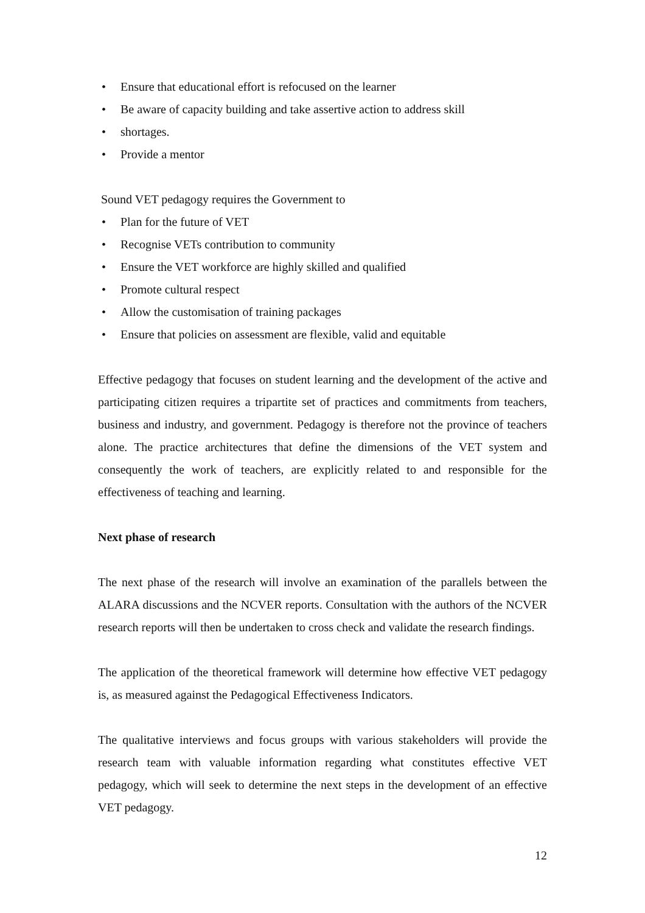• Ensure that educational effort is refocused on the learner
• Be aware of capacity building and take assertive action to address skill
• shortages.
• Provide a mentor
Sound VET pedagogy requires the Government to
• Plan for the future of VET
• Recognise VETs contribution to community
• Ensure the VET workforce are highly skilled and qualified
• Promote cultural respect
• Allow the customisation of training packages
• Ensure that policies on assessment are flexible, valid and equitable
Effective pedagogy that focuses on student learning and the development of the active and participating citizen requires a tripartite set of practices and commitments from teachers, business and industry, and government. Pedagogy is therefore not the province of teachers alone. The practice architectures that define the dimensions of the VET system and consequently the work of teachers, are explicitly related to and responsible for the effectiveness of teaching and learning.
Next phase of research
The next phase of the research will involve an examination of the parallels between the ALARA discussions and the NCVER reports. Consultation with the authors of the NCVER research reports will then be undertaken to cross check and validate the research findings.
The application of the theoretical framework will determine how effective VET pedagogy is, as measured against the Pedagogical Effectiveness Indicators.
The qualitative interviews and focus groups with various stakeholders will provide the research team with valuable information regarding what constitutes effective VET pedagogy, which will seek to determine the next steps in the development of an effective VET pedagogy.
12